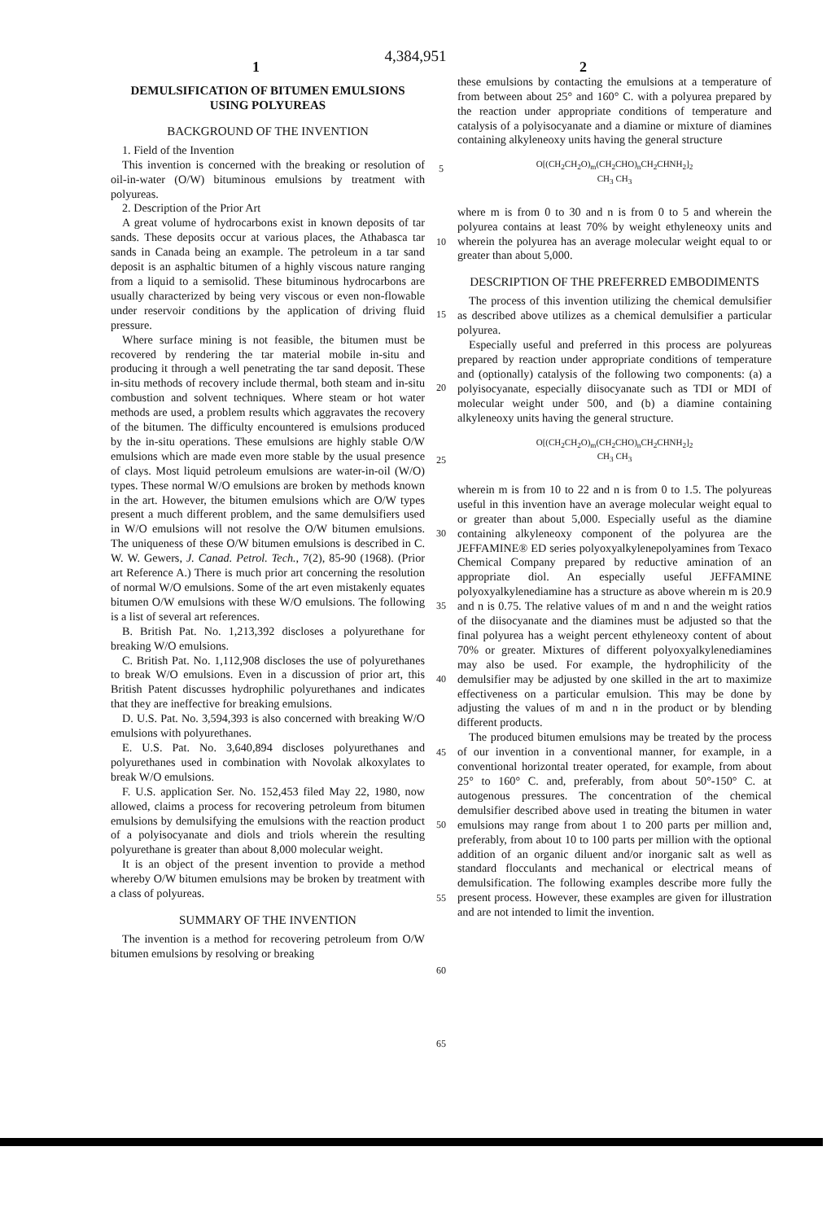4,384,951
1 2
DEMULSIFICATION OF BITUMEN EMULSIONS USING POLYUREAS
BACKGROUND OF THE INVENTION
1. Field of the Invention
This invention is concerned with the breaking or resolution of oil-in-water (O/W) bituminous emulsions by treatment with polyureas.
2. Description of the Prior Art
A great volume of hydrocarbons exist in known deposits of tar sands. These deposits occur at various places, the Athabasca tar sands in Canada being an example. The petroleum in a tar sand deposit is an asphaltic bitumen of a highly viscous nature ranging from a liquid to a semisolid. These bituminous hydrocarbons are usually characterized by being very viscous or even non-flowable under reservoir conditions by the application of driving fluid pressure.
Where surface mining is not feasible, the bitumen must be recovered by rendering the tar material mobile in-situ and producing it through a well penetrating the tar sand deposit. These in-situ methods of recovery include thermal, both steam and in-situ combustion and solvent techniques. Where steam or hot water methods are used, a problem results which aggravates the recovery of the bitumen. The difficulty encountered is emulsions produced by the in-situ operations. These emulsions are highly stable O/W emulsions which are made even more stable by the usual presence of clays. Most liquid petroleum emulsions are water-in-oil (W/O) types. These normal W/O emulsions are broken by methods known in the art. However, the bitumen emulsions which are O/W types present a much different problem, and the same demulsifiers used in W/O emulsions will not resolve the O/W bitumen emulsions. The uniqueness of these O/W bitumen emulsions is described in C. W. W. Gewers, J. Canad. Petrol. Tech., 7(2), 85-90 (1968). (Prior art Reference A.) There is much prior art concerning the resolution of normal W/O emulsions. Some of the art even mistakenly equates bitumen O/W emulsions with these W/O emulsions. The following is a list of several art references.
B. British Pat. No. 1,213,392 discloses a polyurethane for breaking W/O emulsions.
C. British Pat. No. 1,112,908 discloses the use of polyurethanes to break W/O emulsions. Even in a discussion of prior art, this British Patent discusses hydrophilic polyurethanes and indicates that they are ineffective for breaking emulsions.
D. U.S. Pat. No. 3,594,393 is also concerned with breaking W/O emulsions with polyurethanes.
E. U.S. Pat. No. 3,640,894 discloses polyurethanes and polyurethanes used in combination with Novolak alkoxylates to break W/O emulsions.
F. U.S. application Ser. No. 152,453 filed May 22, 1980, now allowed, claims a process for recovering petroleum from bitumen emulsions by demulsifying the emulsions with the reaction product of a polyisocyanate and diols and triols wherein the resulting polyurethane is greater than about 8,000 molecular weight.
It is an object of the present invention to provide a method whereby O/W bitumen emulsions may be broken by treatment with a class of polyureas.
SUMMARY OF THE INVENTION
The invention is a method for recovering petroleum from O/W bitumen emulsions by resolving or breaking
5
10
15
20
25
30
35
40
45
50
55
60
65
these emulsions by contacting the emulsions at a temperature of from between about 25° and 160° C. with a polyurea prepared by the reaction under appropriate conditions of temperature and catalysis of a polyisocyanate and a diamine or mixture of diamines containing alkyleneoxy units having the general structure
O[(CH<sub>2</sub>CH<sub>2</sub>O)<sub>m</sub>(CH<sub>2</sub>CHO)<sub>n</sub>CH<sub>2</sub>CHNH<sub>2</sub>]<sub>2</sub>
CH<sub>3</sub> CH<sub>3</sub>
where m is from 0 to 30 and n is from 0 to 5 and wherein the polyurea contains at least 70% by weight ethyleneoxy units and wherein the polyurea has an average molecular weight equal to or greater than about 5,000.
DESCRIPTION OF THE PREFERRED EMBODIMENTS
The process of this invention utilizing the chemical demulsifier as described above utilizes as a chemical demulsifier a particular polyurea.
Especially useful and preferred in this process are polyureas prepared by reaction under appropriate conditions of temperature and (optionally) catalysis of the following two components: (a) a polyisocyanate, especially diisocyanate such as TDI or MDI of molecular weight under 500, and (b) a diamine containing alkyleneoxy units having the general structure.
O[(CH<sub>2</sub>CH<sub>2</sub>O)<sub>m</sub>(CH<sub>2</sub>CHO)<sub>n</sub>CH<sub>2</sub>CHNH<sub>2</sub>]<sub>2</sub>
CH<sub>3</sub> CH<sub>3</sub>
wherein m is from 10 to 22 and n is from 0 to 1.5. The polyureas useful in this invention have an average molecular weight equal to or greater than about 5,000. Especially useful as the diamine containing alkyleneoxy component of the polyurea are the JEFFAMINE® ED series polyoxyalkylenepolyamines from Texaco Chemical Company prepared by reductive amination of an appropriate diol. An especially useful JEFFAMINE polyoxyalkylenediamine has a structure as above wherein m is 20.9 and n is 0.75. The relative values of m and n and the weight ratios of the diisocyanate and the diamines must be adjusted so that the final polyurea has a weight percent ethyleneoxy content of about 70% or greater. Mixtures of different polyoxyalkylenediamines may also be used. For example, the hydrophilicity of the demulsifier may be adjusted by one skilled in the art to maximize effectiveness on a particular emulsion. This may be done by adjusting the values of m and n in the product or by blending different products.
The produced bitumen emulsions may be treated by the process of our invention in a conventional manner, for example, in a conventional horizontal treater operated, for example, from about 25° to 160° C. and, preferably, from about 50°-150° C. at autogenous pressures. The concentration of the chemical demulsifier described above used in treating the bitumen in water emulsions may range from about 1 to 200 parts per million and, preferably, from about 10 to 100 parts per million with the optional addition of an organic diluent and/or inorganic salt as well as standard flocculants and mechanical or electrical means of demulsification. The following examples describe more fully the present process. However, these examples are given for illustration and are not intended to limit the invention.